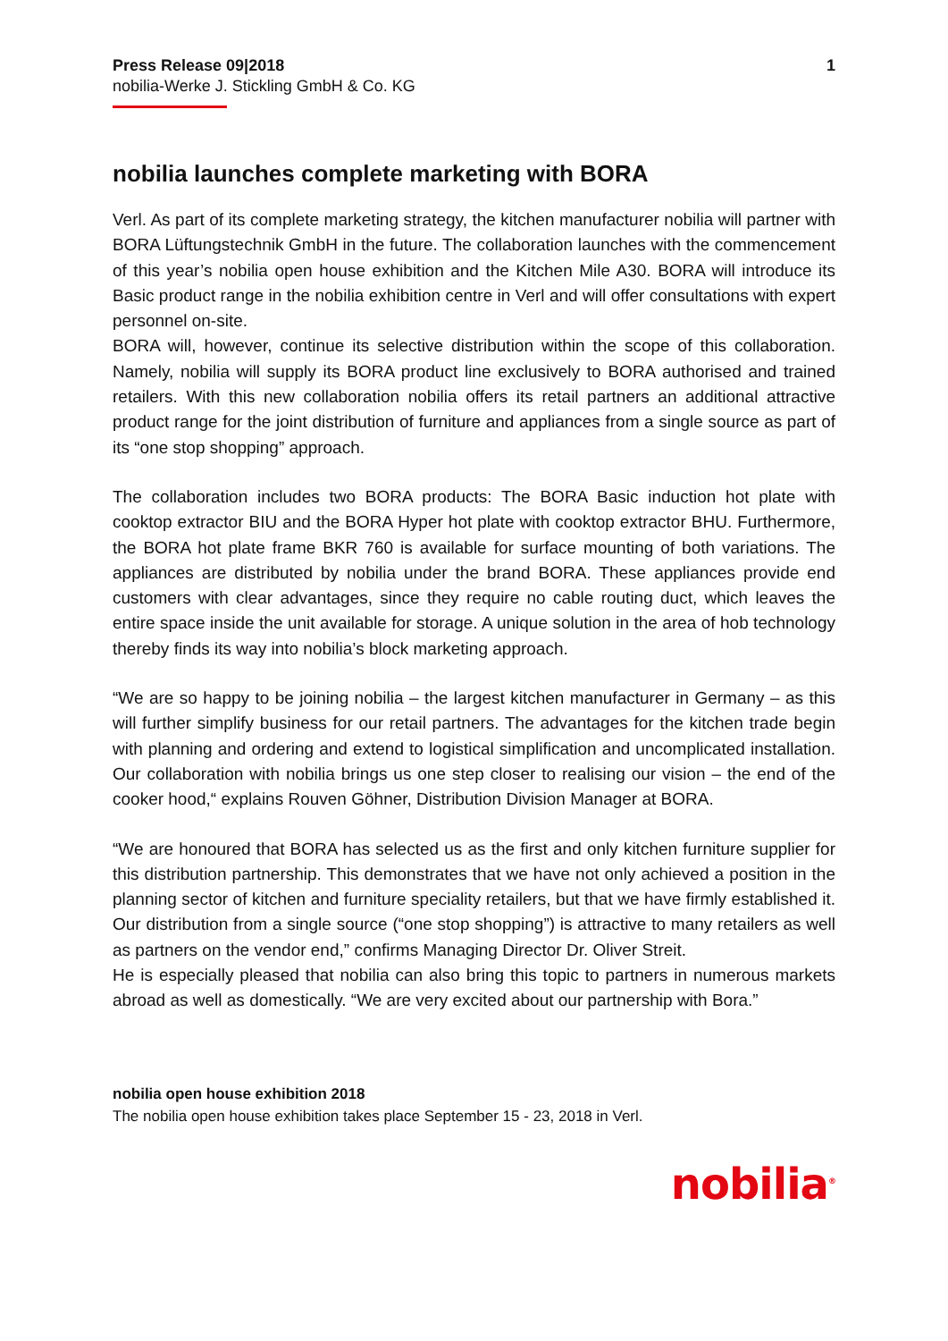Press Release 09|2018
nobilia-Werke J. Stickling GmbH & Co. KG
1
nobilia launches complete marketing with BORA
Verl. As part of its complete marketing strategy, the kitchen manufacturer nobilia will partner with BORA Lüftungstechnik GmbH in the future. The collaboration launches with the commencement of this year’s nobilia open house exhibition and the Kitchen Mile A30. BORA will introduce its Basic product range in the nobilia exhibition centre in Verl and will offer consultations with expert personnel on-site.
BORA will, however, continue its selective distribution within the scope of this collaboration. Namely, nobilia will supply its BORA product line exclusively to BORA authorised and trained retailers. With this new collaboration nobilia offers its retail partners an additional attractive product range for the joint distribution of furniture and appliances from a single source as part of its “one stop shopping” approach.
The collaboration includes two BORA products: The BORA Basic induction hot plate with cooktop extractor BIU and the BORA Hyper hot plate with cooktop extractor BHU. Furthermore, the BORA hot plate frame BKR 760 is available for surface mounting of both variations. The appliances are distributed by nobilia under the brand BORA. These appliances provide end customers with clear advantages, since they require no cable routing duct, which leaves the entire space inside the unit available for storage. A unique solution in the area of hob technology thereby finds its way into nobilia’s block marketing approach.
“We are so happy to be joining nobilia – the largest kitchen manufacturer in Germany – as this will further simplify business for our retail partners. The advantages for the kitchen trade begin with planning and ordering and extend to logistical simplification and uncomplicated installation. Our collaboration with nobilia brings us one step closer to realising our vision – the end of the cooker hood,“ explains Rouven Göhner, Distribution Division Manager at BORA.
“We are honoured that BORA has selected us as the first and only kitchen furniture supplier for this distribution partnership. This demonstrates that we have not only achieved a position in the planning sector of kitchen and furniture speciality retailers, but that we have firmly established it. Our distribution from a single source (“one stop shopping”) is attractive to many retailers as well as partners on the vendor end,” confirms Managing Director Dr. Oliver Streit.
He is especially pleased that nobilia can also bring this topic to partners in numerous markets abroad as well as domestically. “We are very excited about our partnership with Bora.”
nobilia open house exhibition 2018
The nobilia open house exhibition takes place September 15 - 23, 2018 in Verl.
nobilia<sup>®</sup>